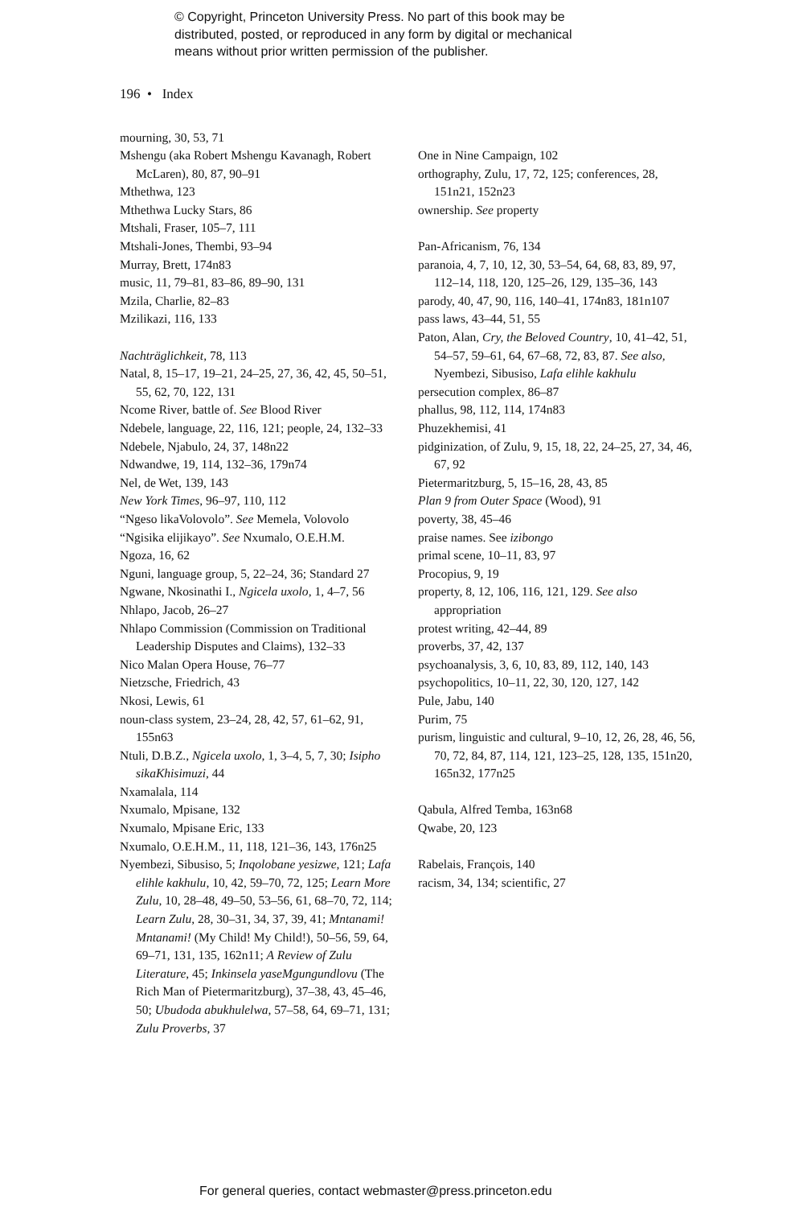© Copyright, Princeton University Press. No part of this book may be
distributed, posted, or reproduced in any form by digital or mechanical
means without prior written permission of the publisher.
196 • Index
mourning, 30, 53, 71
Mshengu (aka Robert Mshengu Kavanagh, Robert McLaren), 80, 87, 90–91
Mthethwa, 123
Mthethwa Lucky Stars, 86
Mtshali, Fraser, 105–7, 111
Mtshali-Jones, Thembi, 93–94
Murray, Brett, 174n83
music, 11, 79–81, 83–86, 89–90, 131
Mzila, Charlie, 82–83
Mzilikazi, 116, 133
Nachträglichkeit, 78, 113
Natal, 8, 15–17, 19–21, 24–25, 27, 36, 42, 45, 50–51, 55, 62, 70, 122, 131
Ncome River, battle of. See Blood River
Ndebele, language, 22, 116, 121; people, 24, 132–33
Ndebele, Njabulo, 24, 37, 148n22
Ndwandwe, 19, 114, 132–36, 179n74
Nel, de Wet, 139, 143
New York Times, 96–97, 110, 112
“Ngeso likaVolovolo”. See Memela, Volovolo
“Ngisika elijikayo”. See Nxumalo, O.E.H.M.
Ngoza, 16, 62
Nguni, language group, 5, 22–24, 36; Standard 27
Ngwane, Nkosinathi I., Ngicela uxolo, 1, 4–7, 56
Nhlapo, Jacob, 26–27
Nhlapo Commission (Commission on Traditional Leadership Disputes and Claims), 132–33
Nico Malan Opera House, 76–77
Nietzsche, Friedrich, 43
Nkosi, Lewis, 61
noun-class system, 23–24, 28, 42, 57, 61–62, 91, 155n63
Ntuli, D.B.Z., Ngicela uxolo, 1, 3–4, 5, 7, 30; Isipho sikaKhisimuzi, 44
Nxamalala, 114
Nxumalo, Mpisane, 132
Nxumalo, Mpisane Eric, 133
Nxumalo, O.E.H.M., 11, 118, 121–36, 143, 176n25
Nyembezi, Sibusiso, 5; Inqolobane yesizwe, 121; Lafa elihle kakhulu, 10, 42, 59–70, 72, 125; Learn More Zulu, 10, 28–48, 49–50, 53–56, 61, 68–70, 72, 114; Learn Zulu, 28, 30–31, 34, 37, 39, 41; Mntanami! Mntanami! (My Child! My Child!), 50–56, 59, 64, 69–71, 131, 135, 162n11; A Review of Zulu Literature, 45; Inkinsela yaseMgungundlovu (The Rich Man of Pietermaritzburg), 37–38, 43, 45–46, 50; Ubudoda abukhulelwa, 57–58, 64, 69–71, 131; Zulu Proverbs, 37
One in Nine Campaign, 102
orthography, Zulu, 17, 72, 125; conferences, 28, 151n21, 152n23
ownership. See property
Pan-Africanism, 76, 134
paranoia, 4, 7, 10, 12, 30, 53–54, 64, 68, 83, 89, 97, 112–14, 118, 120, 125–26, 129, 135–36, 143
parody, 40, 47, 90, 116, 140–41, 174n83, 181n107
pass laws, 43–44, 51, 55
Paton, Alan, Cry, the Beloved Country, 10, 41–42, 51, 54–57, 59–61, 64, 67–68, 72, 83, 87. See also, Nyembezi, Sibusiso, Lafa elihle kakhulu
persecution complex, 86–87
phallus, 98, 112, 114, 174n83
Phuzekhemisi, 41
pidginization, of Zulu, 9, 15, 18, 22, 24–25, 27, 34, 46, 67, 92
Pietermaritzburg, 5, 15–16, 28, 43, 85
Plan 9 from Outer Space (Wood), 91
poverty, 38, 45–46
praise names. See izibongo
primal scene, 10–11, 83, 97
Procopius, 9, 19
property, 8, 12, 106, 116, 121, 129. See also appropriation
protest writing, 42–44, 89
proverbs, 37, 42, 137
psychoanalysis, 3, 6, 10, 83, 89, 112, 140, 143
psychopolitics, 10–11, 22, 30, 120, 127, 142
Pule, Jabu, 140
Purim, 75
purism, linguistic and cultural, 9–10, 12, 26, 28, 46, 56, 70, 72, 84, 87, 114, 121, 123–25, 128, 135, 151n20, 165n32, 177n25
Qabula, Alfred Temba, 163n68
Qwabe, 20, 123
Rabelais, François, 140
racism, 34, 134; scientific, 27
For general queries, contact webmaster@press.princeton.edu